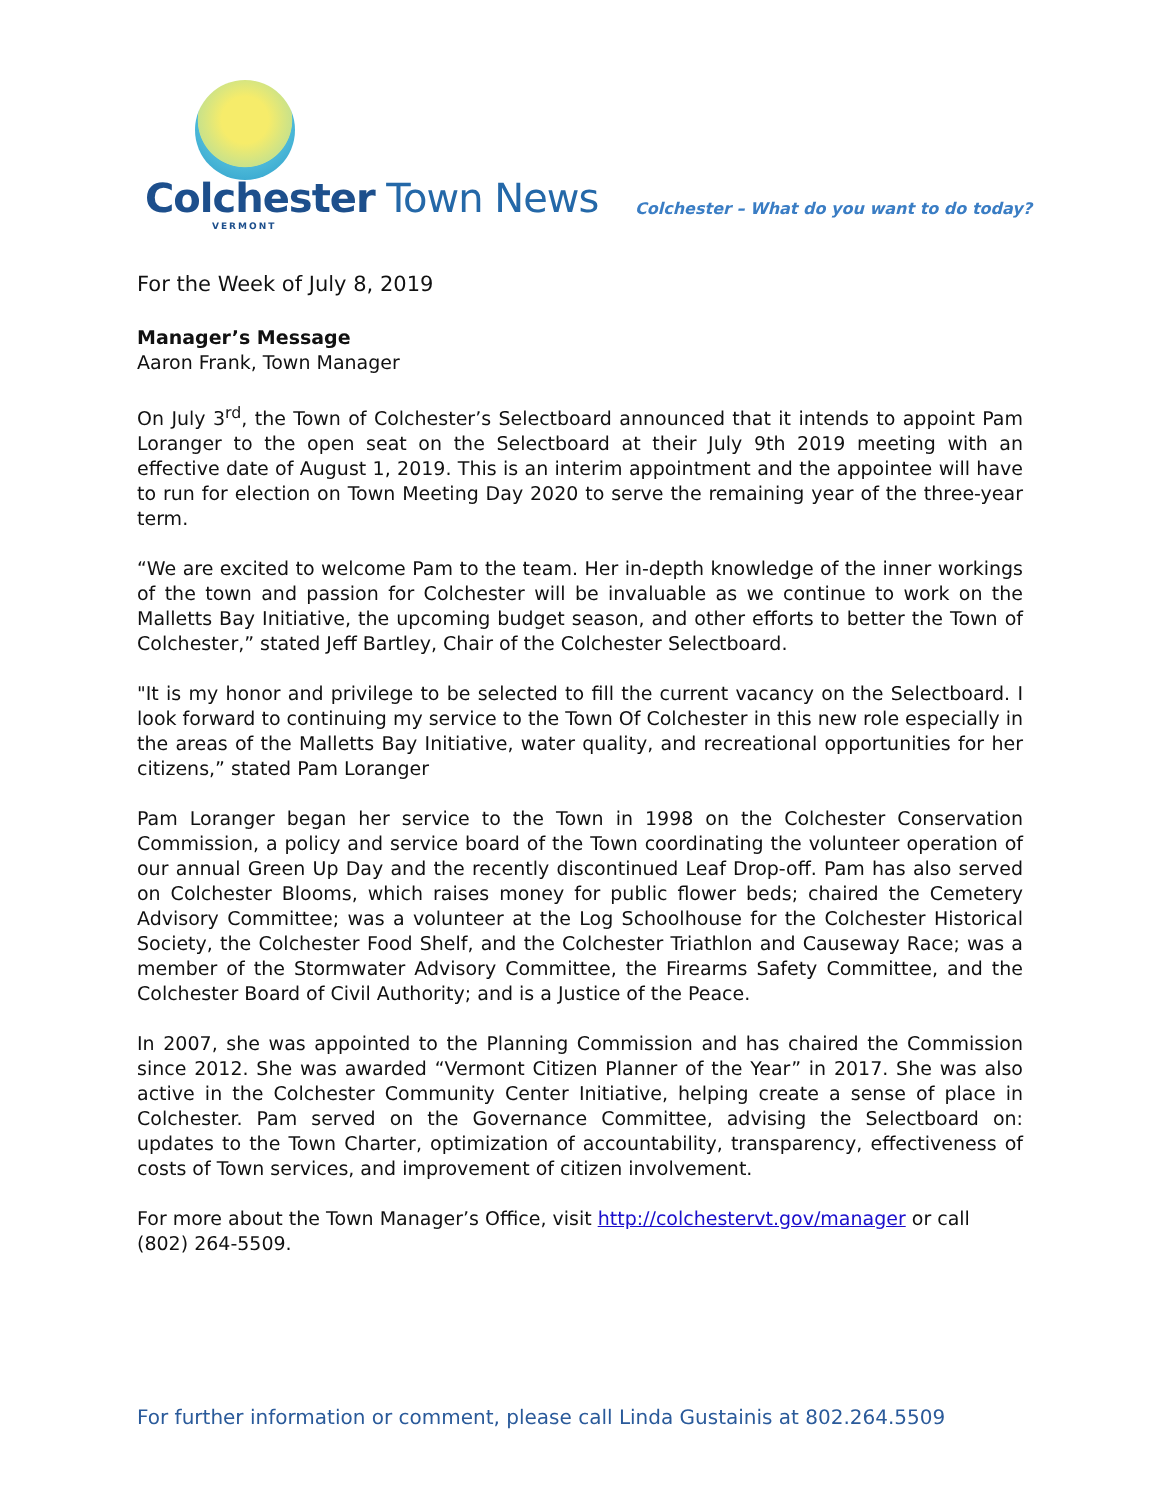Colchester Town News
VERMONT
Colchester – What do you want to do today?
For the Week of July 8, 2019
Manager’s Message
Aaron Frank, Town Manager
On July 3<sup>rd</sup>, the Town of Colchester’s Selectboard announced that it intends to appoint Pam Loranger to the open seat on the Selectboard at their July 9th 2019 meeting with an effective date of August 1, 2019. This is an interim appointment and the appointee will have to run for election on Town Meeting Day 2020 to serve the remaining year of the three-year term.
“We are excited to welcome Pam to the team. Her in-depth knowledge of the inner workings of the town and passion for Colchester will be invaluable as we continue to work on the Malletts Bay Initiative, the upcoming budget season, and other efforts to better the Town of Colchester,” stated Jeff Bartley, Chair of the Colchester Selectboard.
"It is my honor and privilege to be selected to fill the current vacancy on the Selectboard. I look forward to continuing my service to the Town Of Colchester in this new role especially in the areas of the Malletts Bay Initiative, water quality, and recreational opportunities for her citizens,” stated Pam Loranger
Pam Loranger began her service to the Town in 1998 on the Colchester Conservation Commission, a policy and service board of the Town coordinating the volunteer operation of our annual Green Up Day and the recently discontinued Leaf Drop-off. Pam has also served on Colchester Blooms, which raises money for public flower beds; chaired the Cemetery Advisory Committee; was a volunteer at the Log Schoolhouse for the Colchester Historical Society, the Colchester Food Shelf, and the Colchester Triathlon and Causeway Race; was a member of the Stormwater Advisory Committee, the Firearms Safety Committee, and the Colchester Board of Civil Authority; and is a Justice of the Peace.
In 2007, she was appointed to the Planning Commission and has chaired the Commission since 2012. She was awarded “Vermont Citizen Planner of the Year” in 2017. She was also active in the Colchester Community Center Initiative, helping create a sense of place in Colchester. Pam served on the Governance Committee, advising the Selectboard on: updates to the Town Charter, optimization of accountability, transparency, effectiveness of costs of Town services, and improvement of citizen involvement.
For more about the Town Manager’s Office, visit http://colchestervt.gov/manager or call (802) 264-5509.
For further information or comment, please call Linda Gustainis at 802.264.5509